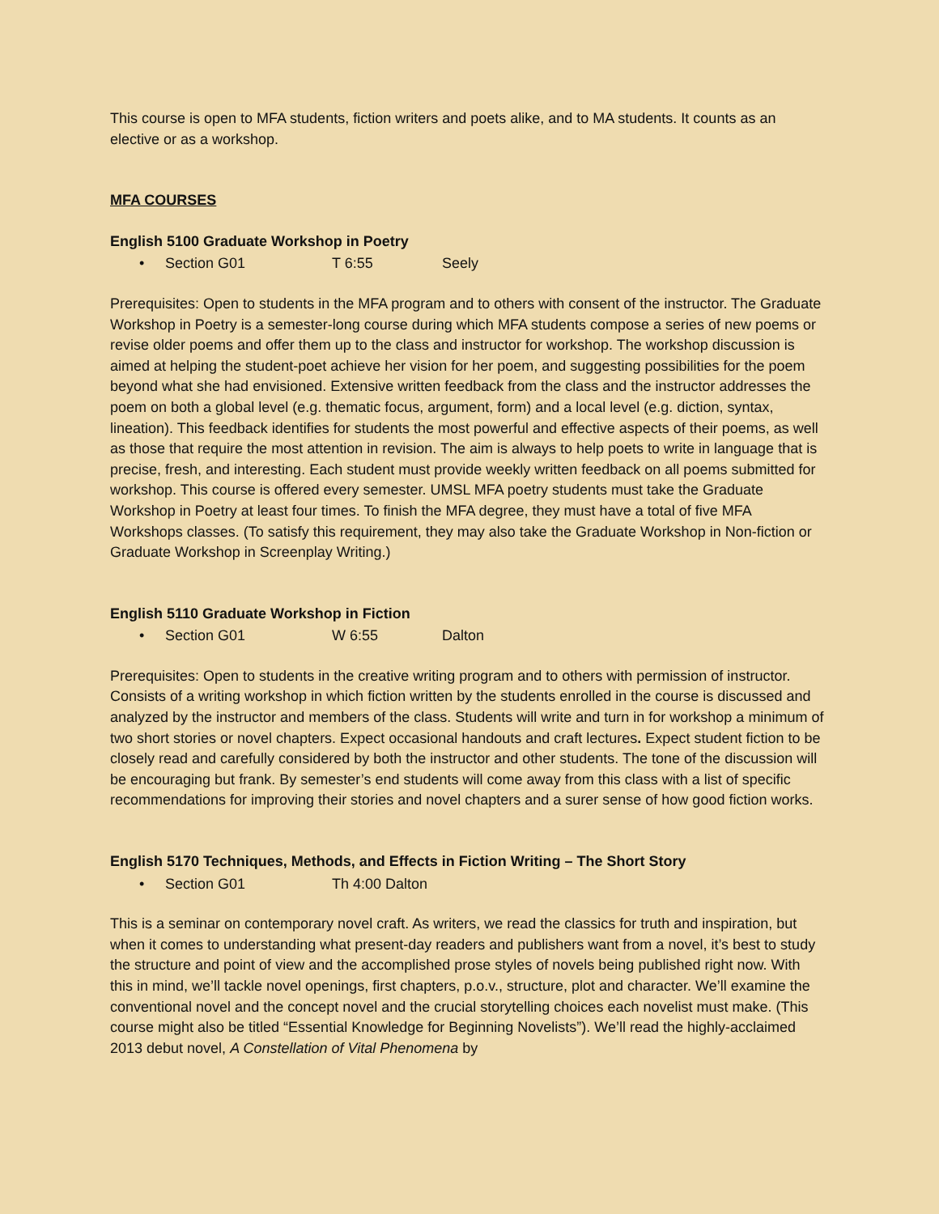This course is open to MFA students, fiction writers and poets alike, and to MA students. It counts as an elective or as a workshop.
MFA COURSES
English 5100 Graduate Workshop in Poetry
• Section G01 T 6:55 Seely
Prerequisites: Open to students in the MFA program and to others with consent of the instructor. The Graduate Workshop in Poetry is a semester-long course during which MFA students compose a series of new poems or revise older poems and offer them up to the class and instructor for workshop. The workshop discussion is aimed at helping the student-poet achieve her vision for her poem, and suggesting possibilities for the poem beyond what she had envisioned. Extensive written feedback from the class and the instructor addresses the poem on both a global level (e.g. thematic focus, argument, form) and a local level (e.g. diction, syntax, lineation). This feedback identifies for students the most powerful and effective aspects of their poems, as well as those that require the most attention in revision. The aim is always to help poets to write in language that is precise, fresh, and interesting. Each student must provide weekly written feedback on all poems submitted for workshop. This course is offered every semester. UMSL MFA poetry students must take the Graduate Workshop in Poetry at least four times. To finish the MFA degree, they must have a total of five MFA Workshops classes. (To satisfy this requirement, they may also take the Graduate Workshop in Non-fiction or Graduate Workshop in Screenplay Writing.)
English 5110 Graduate Workshop in Fiction
• Section G01 W 6:55 Dalton
Prerequisites: Open to students in the creative writing program and to others with permission of instructor. Consists of a writing workshop in which fiction written by the students enrolled in the course is discussed and analyzed by the instructor and members of the class. Students will write and turn in for workshop a minimum of two short stories or novel chapters. Expect occasional handouts and craft lectures. Expect student fiction to be closely read and carefully considered by both the instructor and other students. The tone of the discussion will be encouraging but frank. By semester’s end students will come away from this class with a list of specific recommendations for improving their stories and novel chapters and a surer sense of how good fiction works.
English 5170 Techniques, Methods, and Effects in Fiction Writing – The Short Story
• Section G01 Th 4:00 Dalton
This is a seminar on contemporary novel craft. As writers, we read the classics for truth and inspiration, but when it comes to understanding what present-day readers and publishers want from a novel, it’s best to study the structure and point of view and the accomplished prose styles of novels being published right now. With this in mind, we’ll tackle novel openings, first chapters, p.o.v., structure, plot and character. We’ll examine the conventional novel and the concept novel and the crucial storytelling choices each novelist must make. (This course might also be titled “Essential Knowledge for Beginning Novelists”). We’ll read the highly-acclaimed 2013 debut novel, A Constellation of Vital Phenomena by